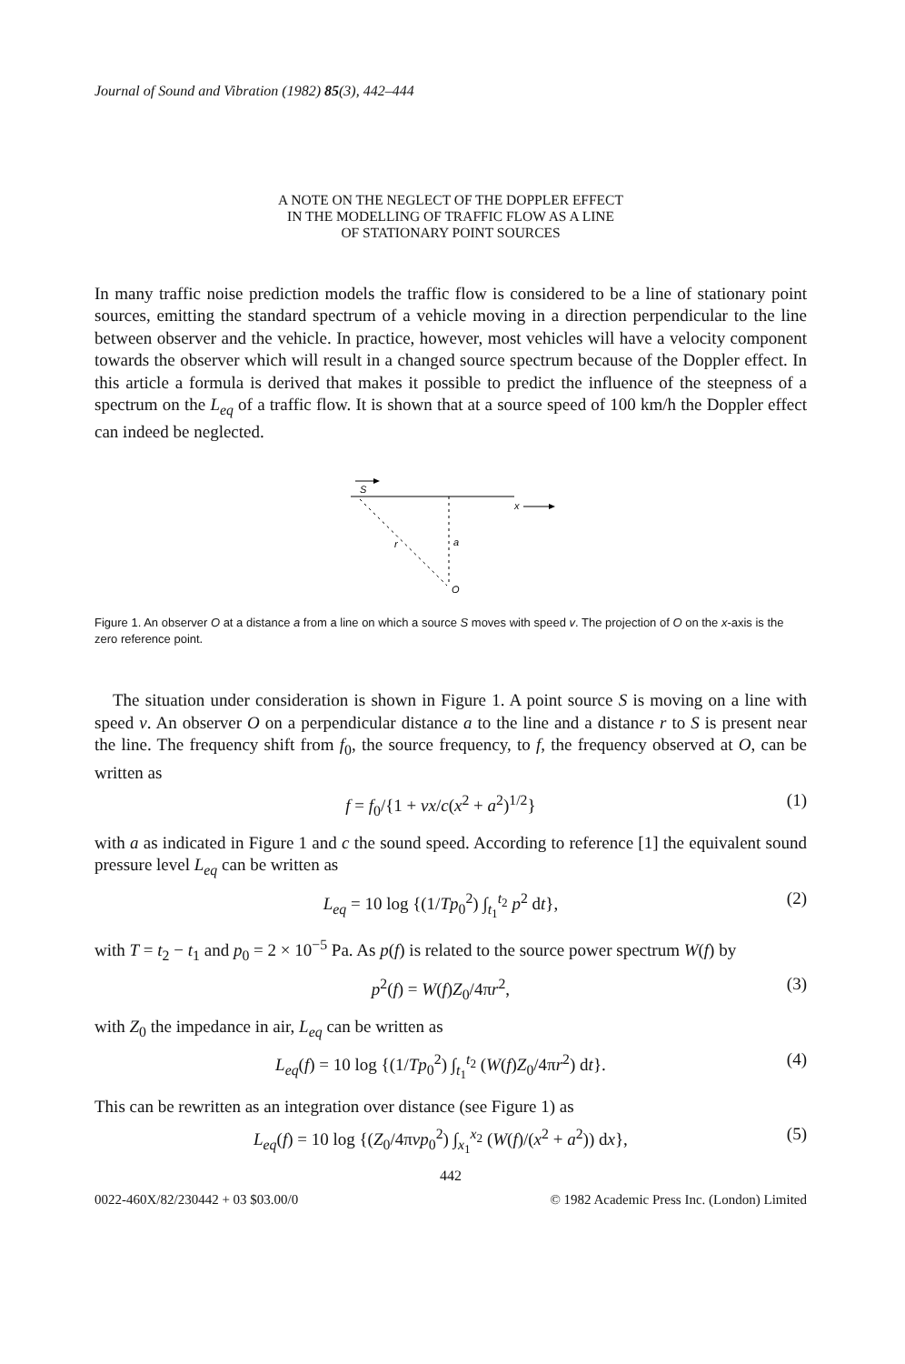Journal of Sound and Vibration (1982) 85(3), 442–444
A NOTE ON THE NEGLECT OF THE DOPPLER EFFECT
IN THE MODELLING OF TRAFFIC FLOW AS A LINE
OF STATIONARY POINT SOURCES
In many traffic noise prediction models the traffic flow is considered to be a line of stationary point sources, emitting the standard spectrum of a vehicle moving in a direction perpendicular to the line between observer and the vehicle. In practice, however, most vehicles will have a velocity component towards the observer which will result in a changed source spectrum because of the Doppler effect. In this article a formula is derived that makes it possible to predict the influence of the steepness of a spectrum on the L<sub>eq</sub> of a traffic flow. It is shown that at a source speed of 100 km/h the Doppler effect can indeed be neglected.
S
x
r
a
O
Figure 1. An observer O at a distance a from a line on which a source S moves with speed v. The projection of O on the x-axis is the zero reference point.
The situation under consideration is shown in Figure 1. A point source S is moving on a line with speed v. An observer O on a perpendicular distance a to the line and a distance r to S is present near the line. The frequency shift from f<sub>0</sub>, the source frequency, to f, the frequency observed at O, can be written as
f = f<sub>0</sub>/{1 + vx/c(x<sup>2</sup> + a<sup>2</sup>)<sup>1/2</sup>} (1)
with a as indicated in Figure 1 and c the sound speed. According to reference [1] the equivalent sound pressure level L<sub>eq</sub> can be written as
L<sub>eq</sub> = 10 log {(1/Tp<sub>0</sub><sup>2</sup>) ∫<sub>t<sub>1</sub></sub><sup>t<sub>2</sub></sup> p<sup>2</sup> dt}, (2)
with T = t<sub>2</sub> − t<sub>1</sub> and p<sub>0</sub> = 2 × 10<sup>−5</sup> Pa. As p(f) is related to the source power spectrum W(f) by
p<sup>2</sup>(f) = W(f)Z<sub>0</sub>/4πr<sup>2</sup>, (3)
with Z<sub>0</sub> the impedance in air, L<sub>eq</sub> can be written as
L<sub>eq</sub>(f) = 10 log {(1/Tp<sub>0</sub><sup>2</sup>) ∫<sub>t<sub>1</sub></sub><sup>t<sub>2</sub></sup> (W(f)Z<sub>0</sub>/4πr<sup>2</sup>) dt}. (4)
This can be rewritten as an integration over distance (see Figure 1) as
L<sub>eq</sub>(f) = 10 log {(Z<sub>0</sub>/4πvp<sub>0</sub><sup>2</sup>) ∫<sub>x<sub>1</sub></sub><sup>x<sub>2</sub></sup> (W(f)/(x<sup>2</sup> + a<sup>2</sup>)) dx}, (5)
442
0022-460X/82/230442 + 03 $03.00/0 © 1982 Academic Press Inc. (London) Limited